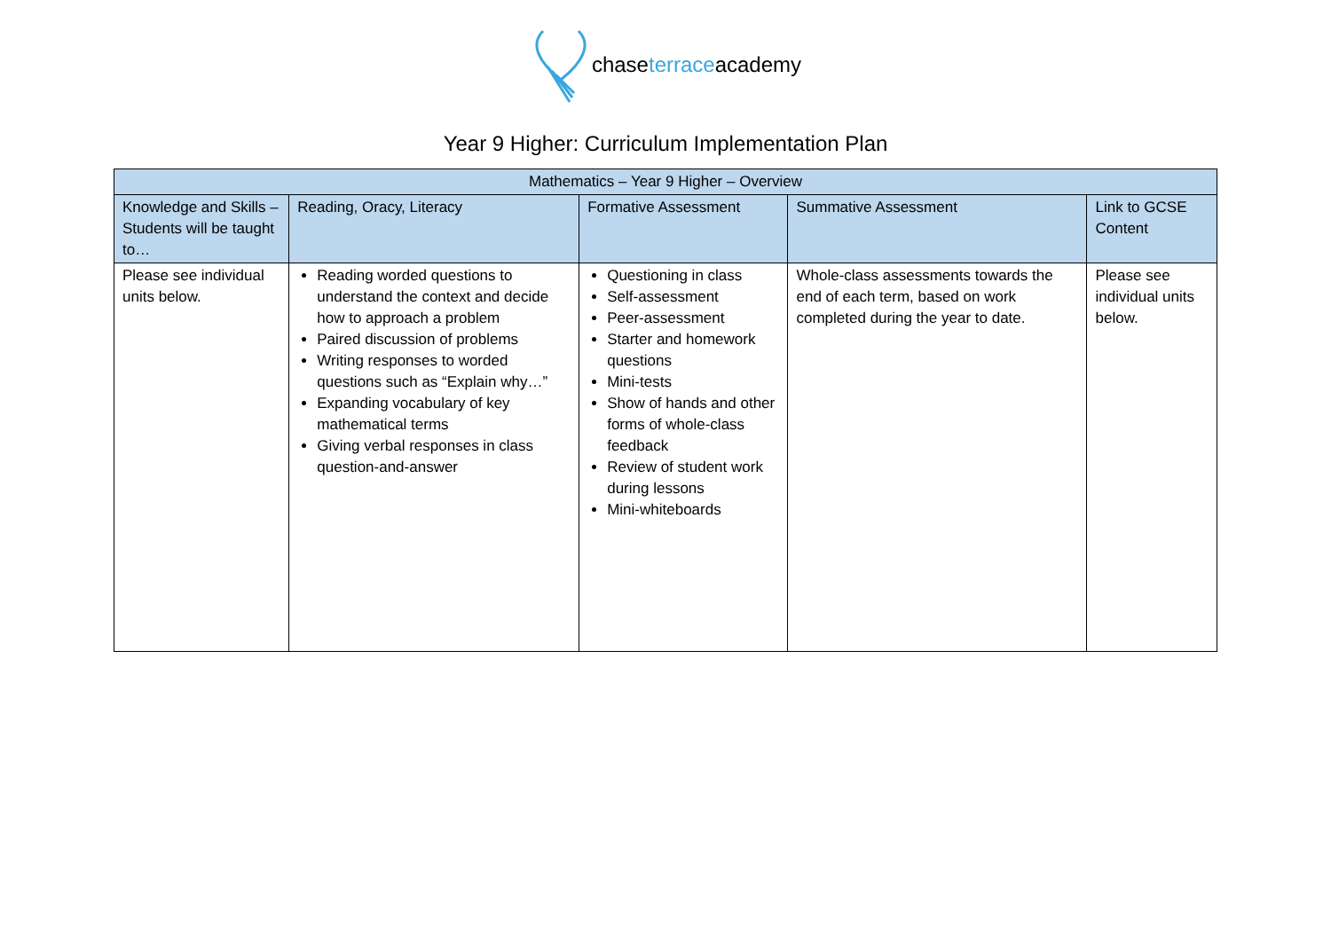chaseterraceacademy
Year 9 Higher: Curriculum Implementation Plan
| Mathematics – Year 9 Higher – Overview | | | | |
| --- | --- | --- | --- | --- |
| Knowledge and Skills – Students will be taught to… | Reading, Oracy, Literacy | Formative Assessment | Summative Assessment | Link to GCSE Content |
| Please see individual units below. | Reading worded questions to understand the context and decide how to approach a problem Paired discussion of problems Writing responses to worded questions such as “Explain why…” Expanding vocabulary of key mathematical terms Giving verbal responses in class question-and-answer | Questioning in class Self-assessment Peer-assessment Starter and homework questions Mini-tests Show of hands and other forms of whole-class feedback Review of student work during lessons Mini-whiteboards | Whole-class assessments towards the end of each term, based on work completed during the year to date. | Please see individual units below. |